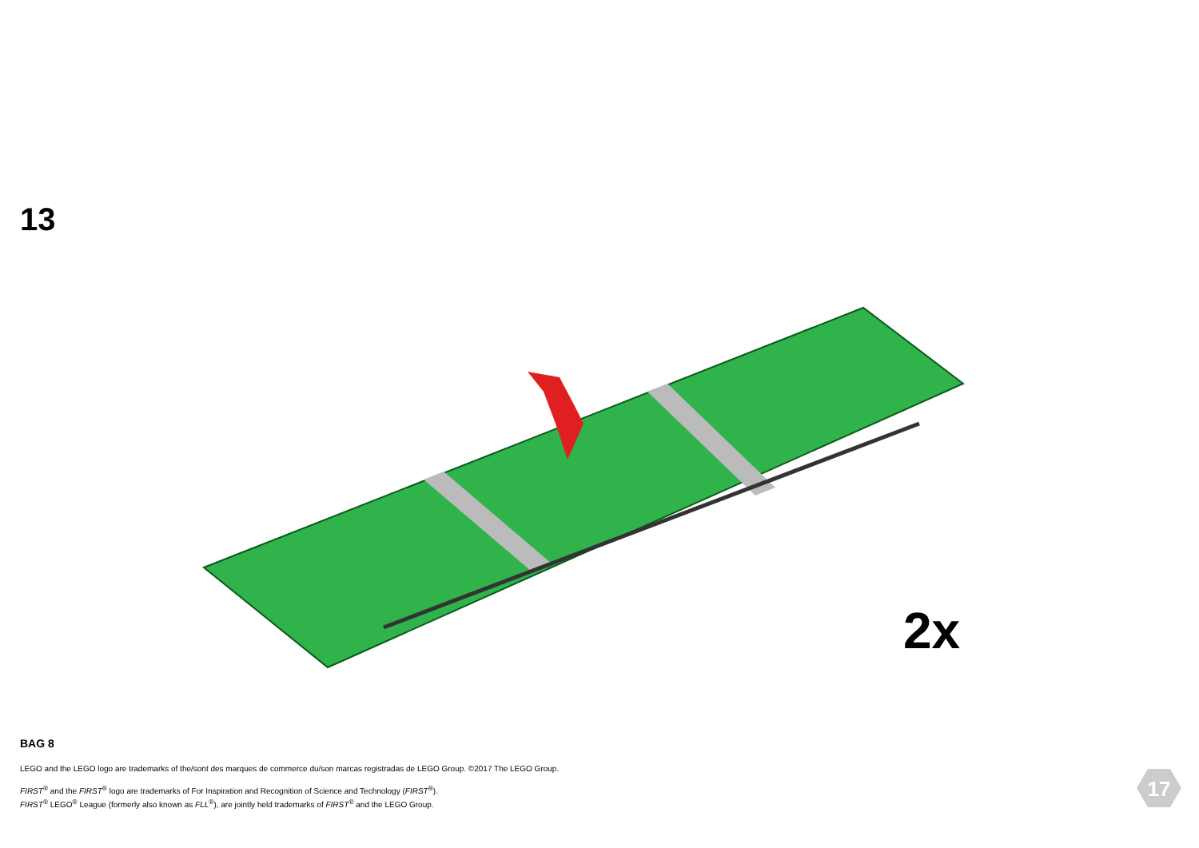13
2x
BAG 8
LEGO and the LEGO logo are trademarks of the/sont des marques de commerce du/son marcas registradas de LEGO Group. ©2017 The LEGO Group.
FIRST<sup>®</sup> and the FIRST<sup>®</sup> logo are trademarks of For Inspiration and Recognition of Science and Technology (FIRST<sup>®</sup>).
FIRST<sup>®</sup> LEGO<sup>®</sup> League (formerly also known as FLL<sup>®</sup>), are jointly held trademarks of FIRST<sup>®</sup> and the LEGO Group.
17